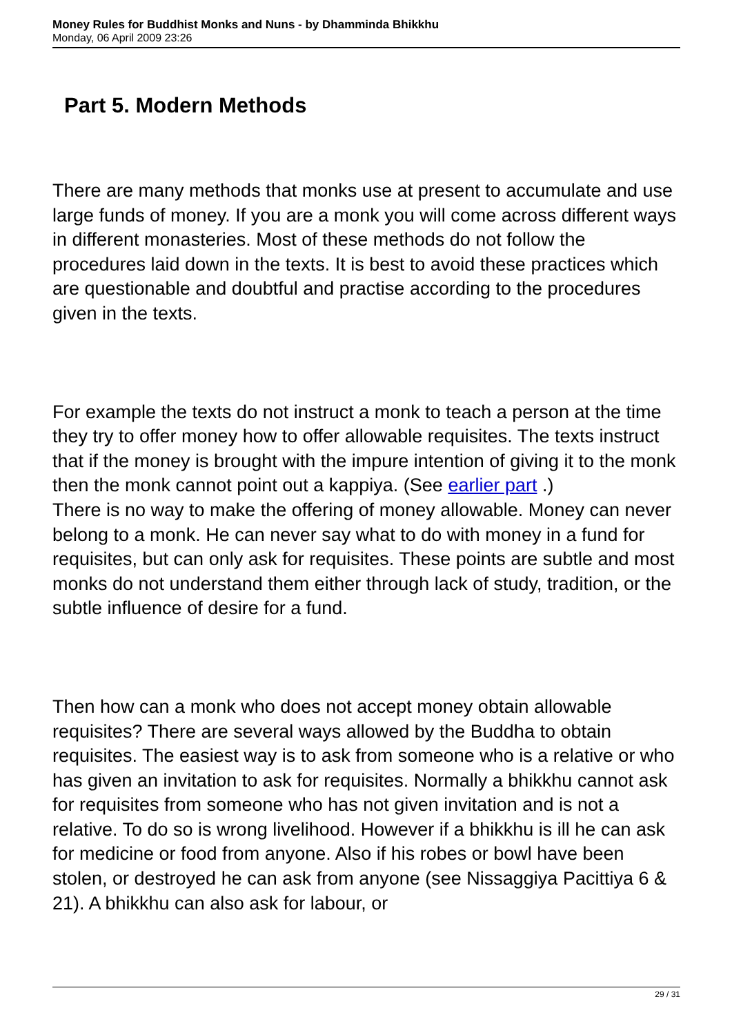Money Rules for Buddhist Monks and Nuns - by Dhamminda Bhikkhu
Monday, 06 April 2009 23:26
Part 5. Modern Methods
There are many methods that monks use at present to accumulate and use large funds of money. If you are a monk you will come across different ways in different monasteries. Most of these methods do not follow the procedures laid down in the texts. It is best to avoid these practices which are questionable and doubtful and practise according to the procedures given in the texts.
For example the texts do not instruct a monk to teach a person at the time they try to offer money how to offer allowable requisites. The texts instruct that if the money is brought with the impure intention of giving it to the monk then the monk cannot point out a kappiya. (See earlier part .)
There is no way to make the offering of money allowable. Money can never belong to a monk. He can never say what to do with money in a fund for requisites, but can only ask for requisites. These points are subtle and most monks do not understand them either through lack of study, tradition, or the subtle influence of desire for a fund.
Then how can a monk who does not accept money obtain allowable requisites? There are several ways allowed by the Buddha to obtain requisites. The easiest way is to ask from someone who is a relative or who has given an invitation to ask for requisites. Normally a bhikkhu cannot ask for requisites from someone who has not given invitation and is not a relative. To do so is wrong livelihood. However if a bhikkhu is ill he can ask for medicine or food from anyone. Also if his robes or bowl have been stolen, or destroyed he can ask from anyone (see Nissaggiya Pacittiya 6 & 21). A bhikkhu can also ask for labour, or
29 / 31